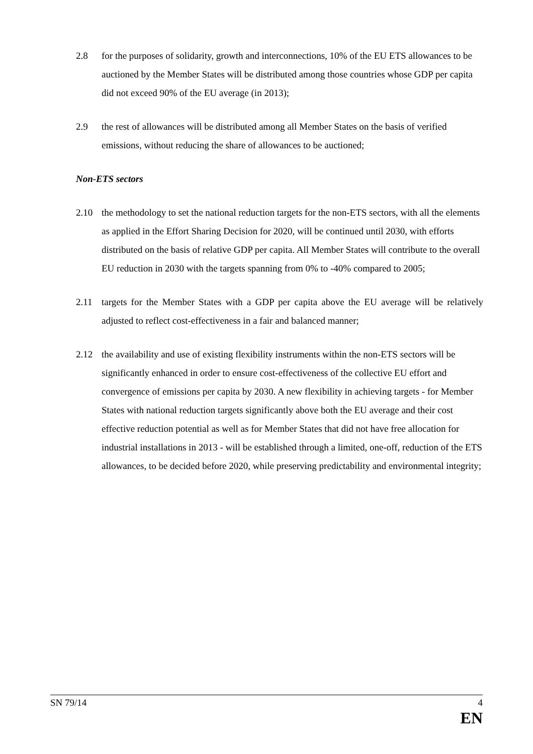2.8 for the purposes of solidarity, growth and interconnections, 10% of the EU ETS allowances to be auctioned by the Member States will be distributed among those countries whose GDP per capita did not exceed 90% of the EU average (in 2013);
2.9 the rest of allowances will be distributed among all Member States on the basis of verified emissions, without reducing the share of allowances to be auctioned;
Non-ETS sectors
2.10 the methodology to set the national reduction targets for the non-ETS sectors, with all the elements as applied in the Effort Sharing Decision for 2020, will be continued until 2030, with efforts distributed on the basis of relative GDP per capita. All Member States will contribute to the overall EU reduction in 2030 with the targets spanning from 0% to -40% compared to 2005;
2.11 targets for the Member States with a GDP per capita above the EU average will be relatively adjusted to reflect cost-effectiveness in a fair and balanced manner;
2.12 the availability and use of existing flexibility instruments within the non-ETS sectors will be significantly enhanced in order to ensure cost-effectiveness of the collective EU effort and convergence of emissions per capita by 2030. A new flexibility in achieving targets - for Member States with national reduction targets significantly above both the EU average and their cost effective reduction potential as well as for Member States that did not have free allocation for industrial installations in 2013 - will be established through a limited, one-off, reduction of the ETS allowances, to be decided before 2020, while preserving predictability and environmental integrity;
SN 79/14 4
EN